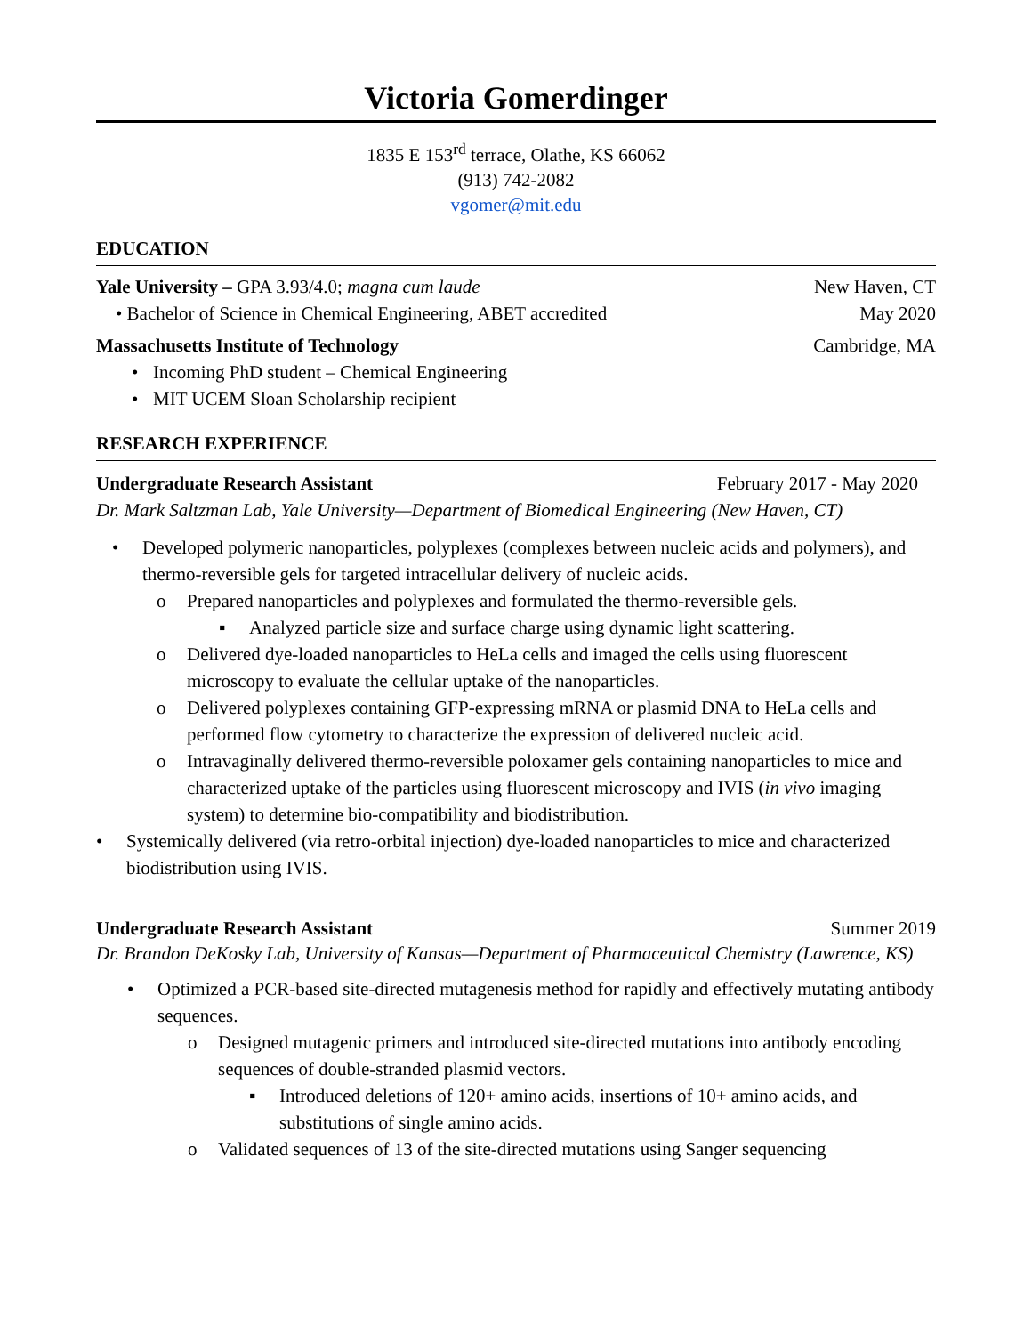Victoria Gomerdinger
1835 E 153<sup>rd</sup> terrace, Olathe, KS 66062
(913) 742-2082
vgomer@mit.edu
EDUCATION
Yale University – GPA 3.93/4.0; magna cum laude New Haven, CT
• Bachelor of Science in Chemical Engineering, ABET accredited May 2020
Massachusetts Institute of Technology Cambridge, MA
• Incoming PhD student – Chemical Engineering
• MIT UCEM Sloan Scholarship recipient
RESEARCH EXPERIENCE
Undergraduate Research Assistant February 2017 - May 2020
Dr. Mark Saltzman Lab, Yale University—Department of Biomedical Engineering (New Haven, CT)
• Developed polymeric nanoparticles, polyplexes (complexes between nucleic acids and polymers), and thermo-reversible gels for targeted intracellular delivery of nucleic acids.
o Prepared nanoparticles and polyplexes and formulated the thermo-reversible gels.
▪ Analyzed particle size and surface charge using dynamic light scattering.
o Delivered dye-loaded nanoparticles to HeLa cells and imaged the cells using fluorescent microscopy to evaluate the cellular uptake of the nanoparticles.
o Delivered polyplexes containing GFP-expressing mRNA or plasmid DNA to HeLa cells and performed flow cytometry to characterize the expression of delivered nucleic acid.
o Intravaginally delivered thermo-reversible poloxamer gels containing nanoparticles to mice and characterized uptake of the particles using fluorescent microscopy and IVIS (in vivo imaging system) to determine bio-compatibility and biodistribution.
• Systemically delivered (via retro-orbital injection) dye-loaded nanoparticles to mice and characterized biodistribution using IVIS.
Undergraduate Research Assistant Summer 2019
Dr. Brandon DeKosky Lab, University of Kansas—Department of Pharmaceutical Chemistry (Lawrence, KS)
• Optimized a PCR-based site-directed mutagenesis method for rapidly and effectively mutating antibody sequences.
o Designed mutagenic primers and introduced site-directed mutations into antibody encoding sequences of double-stranded plasmid vectors.
▪ Introduced deletions of 120+ amino acids, insertions of 10+ amino acids, and substitutions of single amino acids.
o Validated sequences of 13 of the site-directed mutations using Sanger sequencing